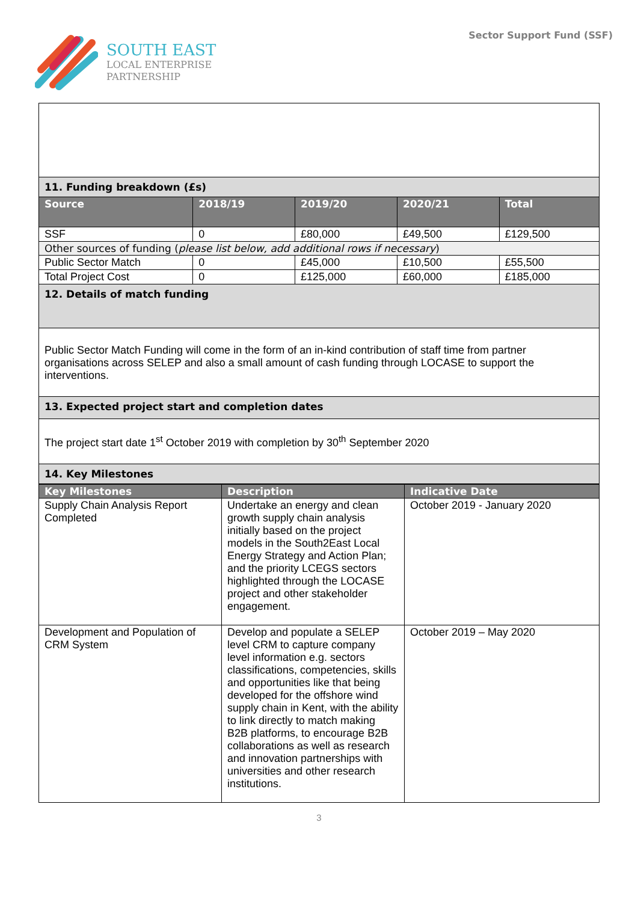SOUTH EAST
LOCAL ENTERPRISE
PARTNERSHIP
Sector Support Fund (SSF)
| 11. Funding breakdown (£s) | | | | |
| Source | 2018/19 | 2019/20 | 2020/21 | Total |
| SSF | 0 | £80,000 | £49,500 | £129,500 |
| Other sources of funding ( please list below, add additional rows if necessary ) | | | | |
| Public Sector Match | 0 | £45,000 | £10,500 | £55,500 |
| Total Project Cost | 0 | £125,000 | £60,000 | £185,000 |
| 12. Details of match funding | | | | |
| Public Sector Match Funding will come in the form of an in-kind contribution of staff time from partner organisations across SELEP and also a small amount of cash funding through LOCASE to support the interventions. | | | | |
| 13. Expected project start and completion dates | | | | |
| The project start date 1<sup>st</sup> October 2019 with completion by 30<sup>th</sup> September 2020 | | | | |
| 14. Key Milestones | | | | |
| Key Milestones | Description | Indicative Date |
| --- | --- | --- |
| Supply Chain Analysis Report Completed | Undertake an energy and clean growth supply chain analysis initially based on the project models in the South2East Local Energy Strategy and Action Plan; and the priority LCEGS sectors highlighted through the LOCASE project and other stakeholder engagement. | October 2019 - January 2020 |
| Development and Population of CRM System | Develop and populate a SELEP level CRM to capture company level information e.g. sectors classifications, competencies, skills and opportunities like that being developed for the offshore wind supply chain in Kent, with the ability to link directly to match making B2B platforms, to encourage B2B collaborations as well as research and innovation partnerships with universities and other research institutions. | October 2019 – May 2020 |
3